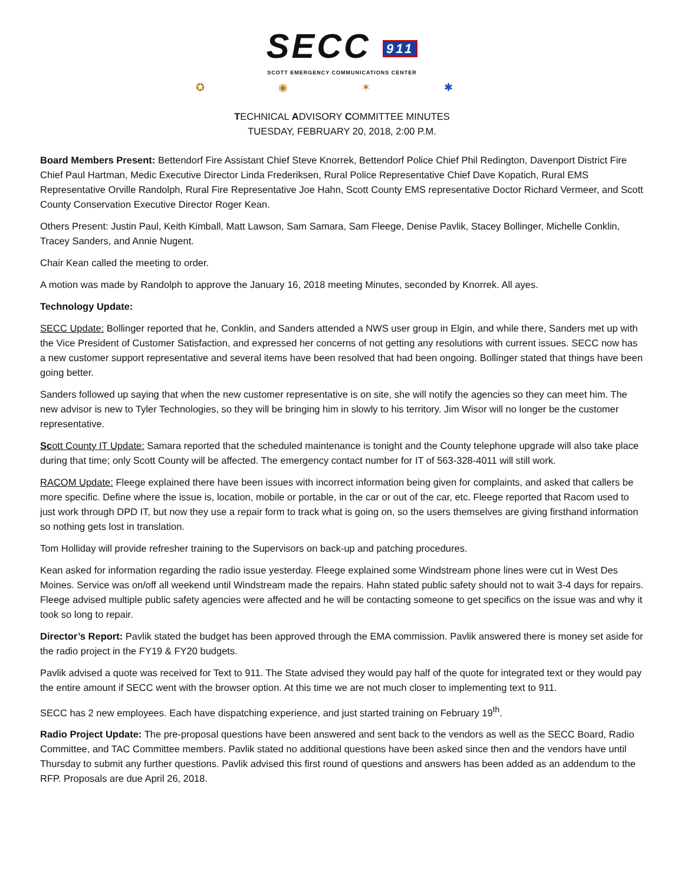SECC 911
SCOTT EMERGENCY COMMUNICATIONS CENTER
✪ ◉ ✶ ✱
TECHNICAL ADVISORY COMMITTEE MINUTES
TUESDAY, FEBRUARY 20, 2018, 2:00 P.M.
Board Members Present: Bettendorf Fire Assistant Chief Steve Knorrek, Bettendorf Police Chief Phil Redington, Davenport District Fire Chief Paul Hartman, Medic Executive Director Linda Frederiksen, Rural Police Representative Chief Dave Kopatich, Rural EMS Representative Orville Randolph, Rural Fire Representative Joe Hahn, Scott County EMS representative Doctor Richard Vermeer, and Scott County Conservation Executive Director Roger Kean.
Others Present: Justin Paul, Keith Kimball, Matt Lawson, Sam Samara, Sam Fleege, Denise Pavlik, Stacey Bollinger, Michelle Conklin, Tracey Sanders, and Annie Nugent.
Chair Kean called the meeting to order.
A motion was made by Randolph to approve the January 16, 2018 meeting Minutes, seconded by Knorrek. All ayes.
Technology Update:
SECC Update: Bollinger reported that he, Conklin, and Sanders attended a NWS user group in Elgin, and while there, Sanders met up with the Vice President of Customer Satisfaction, and expressed her concerns of not getting any resolutions with current issues. SECC now has a new customer support representative and several items have been resolved that had been ongoing. Bollinger stated that things have been going better.
Sanders followed up saying that when the new customer representative is on site, she will notify the agencies so they can meet him. The new advisor is new to Tyler Technologies, so they will be bringing him in slowly to his territory. Jim Wisor will no longer be the customer representative.
Scott County IT Update: Samara reported that the scheduled maintenance is tonight and the County telephone upgrade will also take place during that time; only Scott County will be affected. The emergency contact number for IT of 563-328-4011 will still work.
RACOM Update: Fleege explained there have been issues with incorrect information being given for complaints, and asked that callers be more specific. Define where the issue is, location, mobile or portable, in the car or out of the car, etc. Fleege reported that Racom used to just work through DPD IT, but now they use a repair form to track what is going on, so the users themselves are giving firsthand information so nothing gets lost in translation.
Tom Holliday will provide refresher training to the Supervisors on back-up and patching procedures.
Kean asked for information regarding the radio issue yesterday. Fleege explained some Windstream phone lines were cut in West Des Moines. Service was on/off all weekend until Windstream made the repairs. Hahn stated public safety should not to wait 3-4 days for repairs. Fleege advised multiple public safety agencies were affected and he will be contacting someone to get specifics on the issue was and why it took so long to repair.
Director’s Report: Pavlik stated the budget has been approved through the EMA commission. Pavlik answered there is money set aside for the radio project in the FY19 & FY20 budgets.
Pavlik advised a quote was received for Text to 911. The State advised they would pay half of the quote for integrated text or they would pay the entire amount if SECC went with the browser option. At this time we are not much closer to implementing text to 911.
SECC has 2 new employees. Each have dispatching experience, and just started training on February 19<sup>th</sup>.
Radio Project Update: The pre-proposal questions have been answered and sent back to the vendors as well as the SECC Board, Radio Committee, and TAC Committee members. Pavlik stated no additional questions have been asked since then and the vendors have until Thursday to submit any further questions. Pavlik advised this first round of questions and answers has been added as an addendum to the RFP. Proposals are due April 26, 2018.